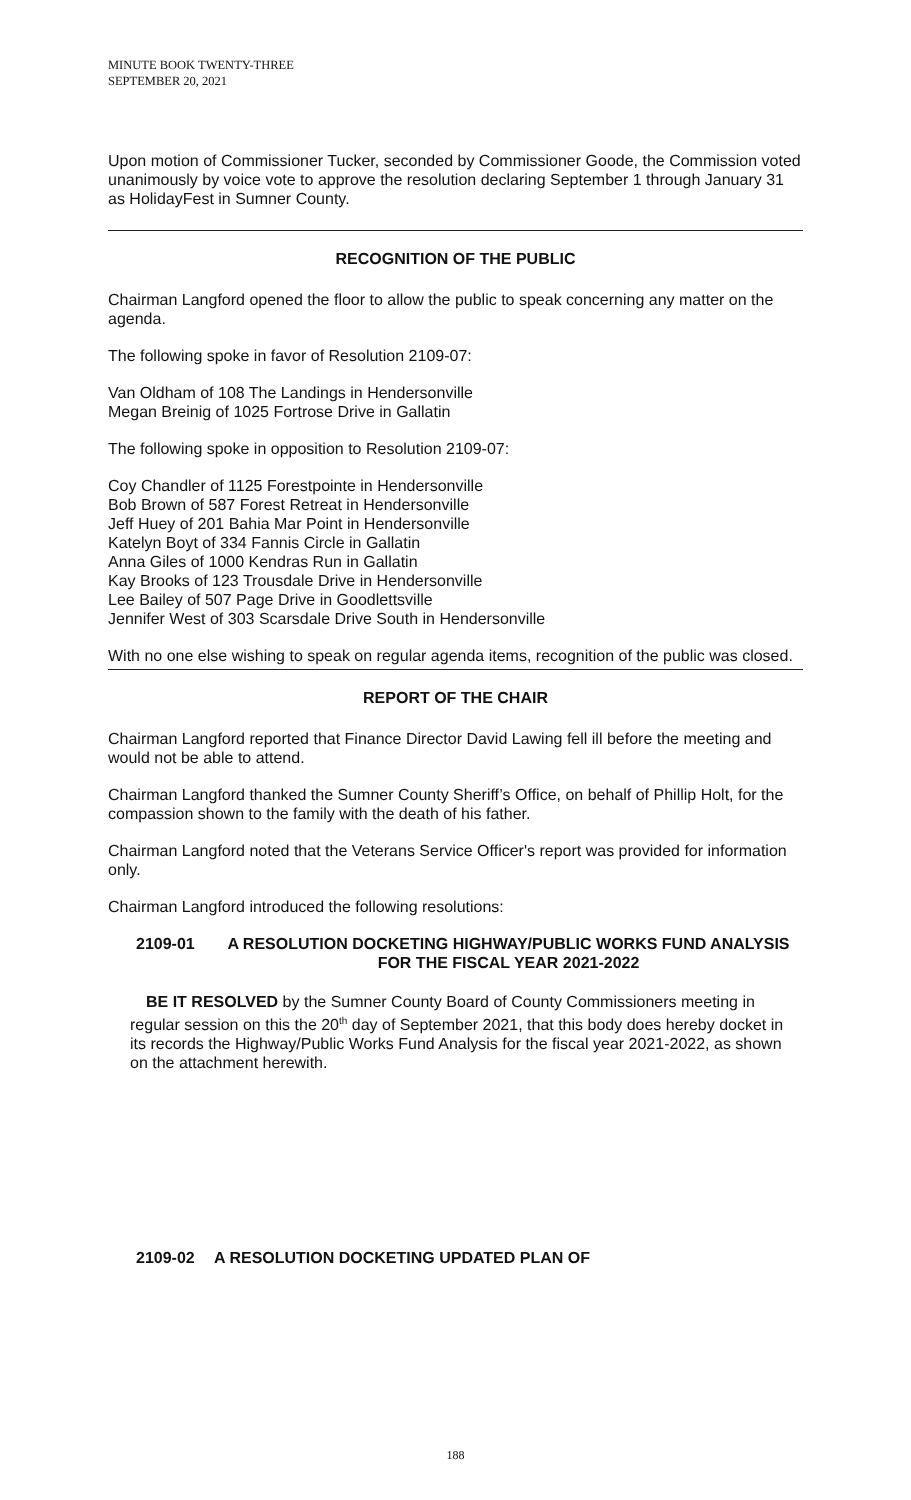MINUTE BOOK TWENTY-THREE
SEPTEMBER 20, 2021
Upon motion of Commissioner Tucker, seconded by Commissioner Goode, the Commission voted unanimously by voice vote to approve the resolution declaring September 1 through January 31 as HolidayFest in Sumner County.
RECOGNITION OF THE PUBLIC
Chairman Langford opened the floor to allow the public to speak concerning any matter on the agenda.
The following spoke in favor of Resolution 2109-07:
Van Oldham of 108 The Landings in Hendersonville
Megan Breinig of 1025 Fortrose Drive in Gallatin
The following spoke in opposition to Resolution 2109-07:
Coy Chandler of 1125 Forestpointe in Hendersonville
Bob Brown of 587 Forest Retreat in Hendersonville
Jeff Huey of 201 Bahia Mar Point in Hendersonville
Katelyn Boyt of 334 Fannis Circle in Gallatin
Anna Giles of 1000 Kendras Run in Gallatin
Kay Brooks of 123 Trousdale Drive in Hendersonville
Lee Bailey of 507 Page Drive in Goodlettsville
Jennifer West of 303 Scarsdale Drive South in Hendersonville
With no one else wishing to speak on regular agenda items, recognition of the public was closed.
REPORT OF THE CHAIR
Chairman Langford reported that Finance Director David Lawing fell ill before the meeting and would not be able to attend.
Chairman Langford thanked the Sumner County Sheriff’s Office, on behalf of Phillip Holt, for the compassion shown to the family with the death of his father.
Chairman Langford noted that the Veterans Service Officer's report was provided for information only.
Chairman Langford introduced the following resolutions:
2109-01 A RESOLUTION DOCKETING HIGHWAY/PUBLIC WORKS FUND ANALYSIS FOR THE FISCAL YEAR 2021-2022
BE IT RESOLVED by the Sumner County Board of County Commissioners meeting in regular session on this the 20<sup>th</sup> day of September 2021, that this body does hereby docket in its records the Highway/Public Works Fund Analysis for the fiscal year 2021-2022, as shown on the attachment herewith.
2109-02 A RESOLUTION DOCKETING UPDATED PLAN OF
188